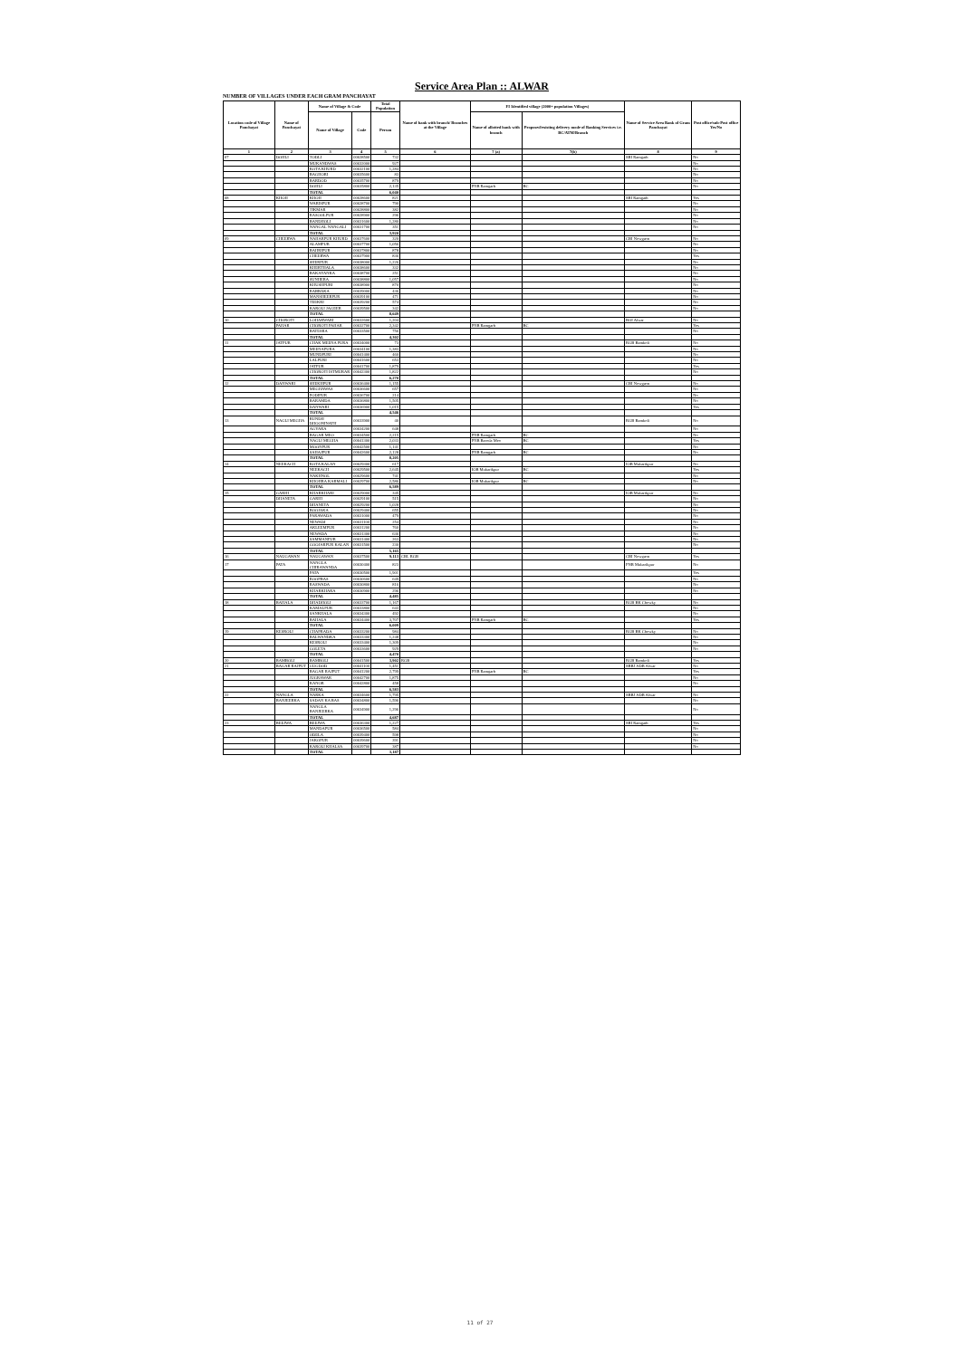Service Area Plan :: ALWAR
NUMBER OF VILLAGES UNDER EACH GRAM PANCHAYAT
| Location code of Village Panchayat | Name of Panchayat | Name of Village & Code | | Total Population | Name of bank with branch/ Branches at the Village | FI Identified village (2000+ population Villages) | | Name of Service Area Bank of Gram Panchayat | Post office/sub-Post office Yes/No |
| --- | --- | --- | --- | --- | --- | --- | --- | --- | --- |
| | | Name of Village | Code | Person | | Name of allotted bank with branch | Proposed/existing delivery mode of Banking Services i.e. BC/ATM/Branch | | |
| 1 | 2 | 3 | 4 | 5 | 6 | 7 (a) | 7(b) | 8 | 9 |
| 07 | DOHLI | TODLI | 00628500 | 732 | | | | SBI Ramgarh | No |
| | | MUKANDWAS | 00632000 | 927 | | | | | No |
| | | KOTA KHURD | 00632100 | 1,284 | | | | | No |
| | | BAGHORI | 00635600 | 83 | | | | | No |
| | | BARDOD | 00635700 | 879 | | | | | No |
| | | DOHLI | 00635800 | 2,135 | | PNB Ramgarh | BC | | No |
| | | TOTAL | | 6,040 | | | | | |
| 08 | KHOH | KHOH | 00628600 | 821 | | | | SBI Ramgarh | Yes |
| | | WARISPUR | 00628700 | 790 | | | | | No |
| | | TIKMAR | 00628800 | 382 | | | | | No |
| | | RASOOLPUR | 00628900 | 296 | | | | | No |
| | | BANDHOLI | 00631600 | 1,280 | | | | | No |
| | | NANGAL NANGALI | 00631700 | 351 | | | | | No |
| | | TOTAL | | 3,920 | | | | | |
| 09 | CHEERWA | NAHARPUR KHURD | 00637600 | 320 | | | | CBI Nowgaon | No |
| | | ALAMPUR | 00637700 | 1,056 | | | | | No |
| | | BAHRIPUR | 00637800 | 878 | | | | | No |
| | | CHEERWA | 00637900 | 836 | | | | | Yes |
| | | SHERPUR | 00638000 | 1,226 | | | | | No |
| | | KHERTHALA | 00638600 | 332 | | | | | No |
| | | BAKAYANKA | 00638700 | 251 | | | | | No |
| | | SUNHERA | 00638800 | 1,057 | | | | | No |
| | | KHUSHPURI | 00638900 | 870 | | | | | No |
| | | RABBAKA | 00639000 | 436 | | | | | No |
| | | MANSHEERPUR | 00639100 | 471 | | | | | No |
| | | TEEKRI | 00639200 | 574 | | | | | No |
| | | KAROLI JAGEER | 00639500 | 342 | | | | | No |
| | | TOTAL | | 8,649 | | | | | |
| 10 | CHOROTI | LOHARWARI | 00632600 | 1,204 | | | | BOI Alwar | No |
| | PAHAR | CHOROTI PAHAR | 00632700 | 2,342 | | PNB Ramgarh | BC | | Yes |
| | | BATESRA | 00633500 | 756 | | | | | No |
| | | TOTAL | | 4,302 | | | | | |
| 11 | JATPUR | CHAK MEENA PURA | 00634000 | 73 | | | | RGB Bamboli | No |
| | | MEENAPURA | 00634100 | 1,383 | | | | | No |
| | | MUNDPURI | 00641400 | 460 | | | | | No |
| | | LALPURI | 00641600 | 653 | | | | | No |
| | | JATPUR | 00641700 | 1,879 | | | | | Yes |
| | | CHOROTI ISTMURAR | 00642300 | 1,822 | | | | | No |
| | | TOTAL | | 6,270 | | | | | |
| 12 | DANWARI | SHEKHPUR | 00636400 | 1,155 | | | | CBI Nowgaon | No |
| | | MEGHAWAS | 00636600 | 657 | | | | | No |
| | | PODIPUR | 00636700 | 214 | | | | | No |
| | | BARAMDA | 00636800 | 1,505 | | | | | No |
| | | DANWARI | 00636900 | 1,015 | | | | | Yes |
| | | TOTAL | | 4,546 | | | | | |
| 13 | NAGLI MEGHA | RUNDH DHOONINATH | 00633900 | 40 | | | | RGB Bamboli | No |
| | | AGYARA | 00634200 | 648 | | | | | No |
| | | BAGAR MEO | 00634500 | 2,215 | | PNB Ramgarh | BC | | No |
| | | NAGLI MEGHA | 00641300 | 2,033 | | PNB Baroda Meo | BC | | Yes |
| | | MOONPUR | 00642500 | 1,141 | | | | | No |
| | | SAHAJPUR | 00642600 | 2,128 | | PNB Ramgarh | BC | | No |
| | | TOTAL | | 8,205 | | | | | |
| 14 | NEEKACH | KOTA KALAN | 00629300 | 617 | | | | IOB Mubarikpur | No |
| | | NEEKACH | 00629500 | 2,645 | | IOB Mubarikpur | BC | | Yes |
| | | NAKHNOL | 00629600 | 741 | | | | | No |
| | | KHOHRA KARMALI | 00629700 | 2,586 | | IOB Mubarikpur | BC | | No |
| | | TOTAL | | 6,589 | | | | | |
| 15 | GARHI | KHARKHARI | 00629000 | 345 | | | | IOB Mubarikpur | No |
| | DHANETA | GARHI | 00629100 | 515 | | | | | No |
| | | DHANETA | 00629200 | 1,028 | | | | | No |
| | | BOOJAKA | 00629400 | 655 | | | | | No |
| | | PARAWADA | 00631000 | 479 | | | | | No |
| | | NEWADI | 00631100 | 254 | | | | | No |
| | | AKLEEMPUR | 00631200 | 760 | | | | | No |
| | | NEWADA | 00631300 | 636 | | | | | No |
| | | SAMMANPUR | 00631400 | 263 | | | | | No |
| | | GOOJARPUR KALAN | 00631500 | 230 | | | | | No |
| | | TOTAL | | 5,165 | | | | | |
| 16 | NAUGAWAN | NAUGAWAN | 00637500 | 9,113 | CBI, RGB | | | CBI Nowgaon | Yes |
| 17 | PATA | NANGLA CHIRAWANDA | 00630400 | 823 | | | | PNB Mubarikpur | No |
| | | PATA | 00630500 | 1,901 | | | | | Yes |
| | | ROOPBAS | 00630600 | 649 | | | | | No |
| | | RASWADA | 00630800 | 816 | | | | | No |
| | | KHARKHARA | 00630900 | 296 | | | | | No |
| | | TOTAL | | 4,485 | | | | | |
| 18 | BAHALA | DHADHOLI | 00633700 | 1,167 | | | | RGB BK Chowky | No |
| | | KAMALPUR | 00633800 | 643 | | | | | No |
| | | SANKHALA | 00634300 | 492 | | | | | No |
| | | BAHALA | 00634400 | 3,707 | | PNB Ramgarh | BC | | Yes |
| | | TOTAL | | 6,009 | | | | | |
| 19 | KESROLI | CHAPRADA | 00633200 | 984 | | | | RGB BK Chowky | No |
| | | BALWANDKA | 00633300 | 1,248 | | | | | No |
| | | KESROLI | 00633400 | 1,309 | | | | | No |
| | | GOLETA | 00633600 | 929 | | | | | No |
| | | TOTAL | | 4,470 | | | | | |
| 20 | BAMBOLI | BAMBOLI | 00641500 | 3,902 | RGB | | | RGB Bamboli | Yes |
| 21 | BAGAR RAJPUT | GUGDOD | 00641100 | 1,451 | | | | SBBJ ADB Alwar | No |
| | | BAGAR RAJPUT | 00641200 | 2,799 | | PNB Ramgarh | BC | | Yes |
| | | JUGRAWAR | 00642700 | 1,875 | | | | | No |
| | | KANOR | 00642800 | 458 | | | | | No |
| | | TOTAL | | 6,583 | | | | | |
| 22 | NANGLA | NARKA | 00634600 | 1,795 | | | | SBBJ ADB Alwar | No |
| | BANJEERKA | SADAN KA BAS | 00634800 | 1,596 | | | | | No |
| | | NANGLA BANJEERKA | 00634900 | 1,296 | | | | | No |
| | | TOTAL | | 4,687 | | | | | |
| 23 | BEEJWA | BEEJWA | 00636300 | 1,227 | | | | SBI Ramgarh | Yes |
| | | MANDAPUR | 00636500 | 584 | | | | | No |
| | | ODELA | 00639400 | 598 | | | | | No |
| | | JAKOPUR | 00639600 | 391 | | | | | No |
| | | KAROLI KHALSA | 00639700 | 387 | | | | | No |
| | | TOTAL | | 3,187 | | | | | |
11 of 27